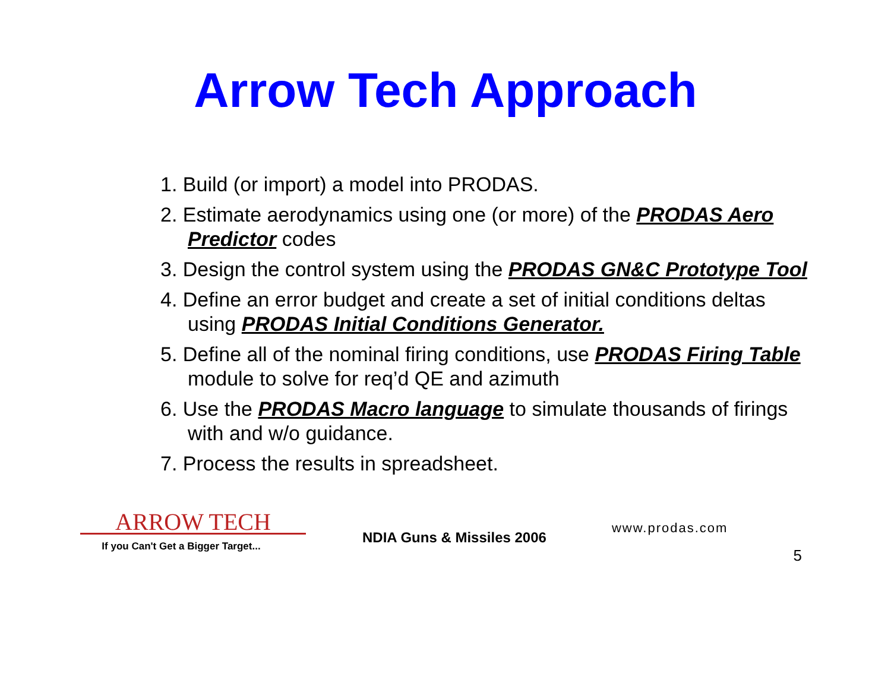Arrow Tech Approach
1. Build (or import) a model into PRODAS.
2. Estimate aerodynamics using one (or more) of the PRODAS Aero Predictor codes
3. Design the control system using the PRODAS GN&C Prototype Tool
4. Define an error budget and create a set of initial conditions deltas using PRODAS Initial Conditions Generator.
5. Define all of the nominal firing conditions, use PRODAS Firing Table module to solve for req’d QE and azimuth
6. Use the PRODAS Macro language to simulate thousands of firings with and w/o guidance.
7. Process the results in spreadsheet.
ARROW TECH
If you Can't Get a Bigger Target...
NDIA Guns & Missiles 2006
www.prodas.com
5